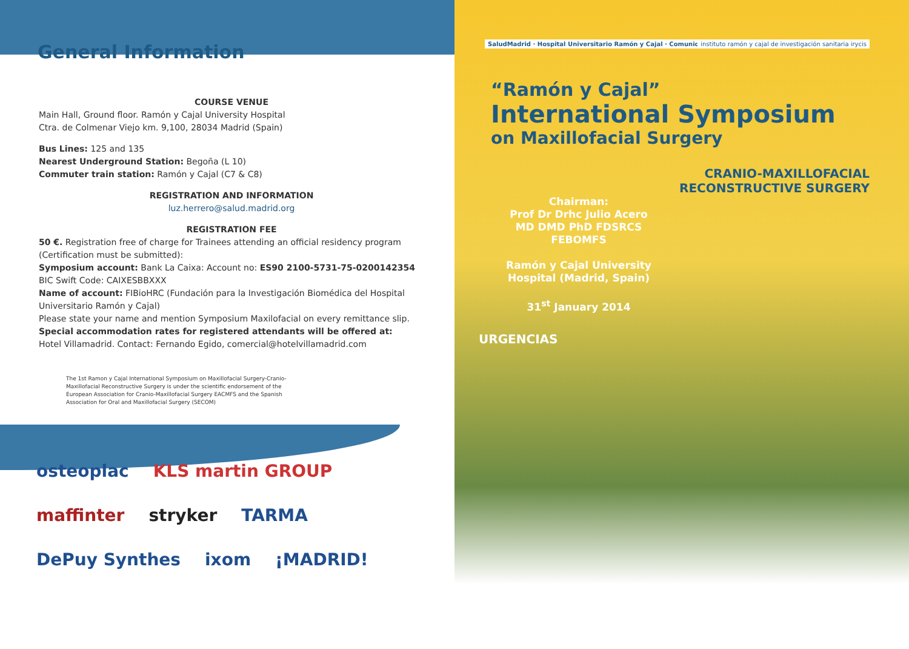General Information
COURSE VENUE
Main Hall, Ground floor. Ramón y Cajal University Hospital
Ctra. de Colmenar Viejo km. 9,100, 28034 Madrid (Spain)
Bus Lines: 125 and 135
Nearest Underground Station: Begoña (L 10)
Commuter train station: Ramón y Cajal (C7 & C8)
REGISTRATION AND INFORMATION
luz.herrero@salud.madrid.org
REGISTRATION FEE
50 €. Registration free of charge for Trainees attending an official residency program (Certification must be submitted):
Symposium account: Bank La Caixa: Account no: ES90 2100-5731-75-0200142354
BIC Swift Code: CAIXESBBXXX
Name of account: FIBioHRC (Fundación para la Investigación Biomédica del Hospital Universitario Ramón y Cajal)
Please state your name and mention Symposium Maxilofacial on every remittance slip.
Special accommodation rates for registered attendants will be offered at:
Hotel Villamadrid. Contact: Fernando Egido, comercial@hotelvillamadrid.com
The 1st Ramon y Cajal International Symposium on Maxillofacial Surgery-Cranio-Maxillofacial Reconstructive Surgery is under the scientific endorsement of the European Association for Cranio-Maxillofacial Surgery EACMFS and the Spanish Association for Oral and Maxillofacial Surgery (SECOM)
osteoplac KLS martin GROUP maffinter stryker TARMA DePuy Synthes ixom ¡MADRID!
SaludMadrid · Hospital Universitario Ramón y Cajal · Comunidad de Madrid
instituto ramón y cajal de investigación sanitaria irycis
“Ramón y Cajal”
International Symposium
on Maxillofacial Surgery
CRANIO-MAXILLOFACIAL
RECONSTRUCTIVE SURGERY
Chairman:
Prof Dr Drhc Julio Acero
MD DMD PhD FDSRCS FEBOMFS
Ramón y Cajal University Hospital (Madrid, Spain)
31<sup>st</sup> January 2014
URGENCIAS